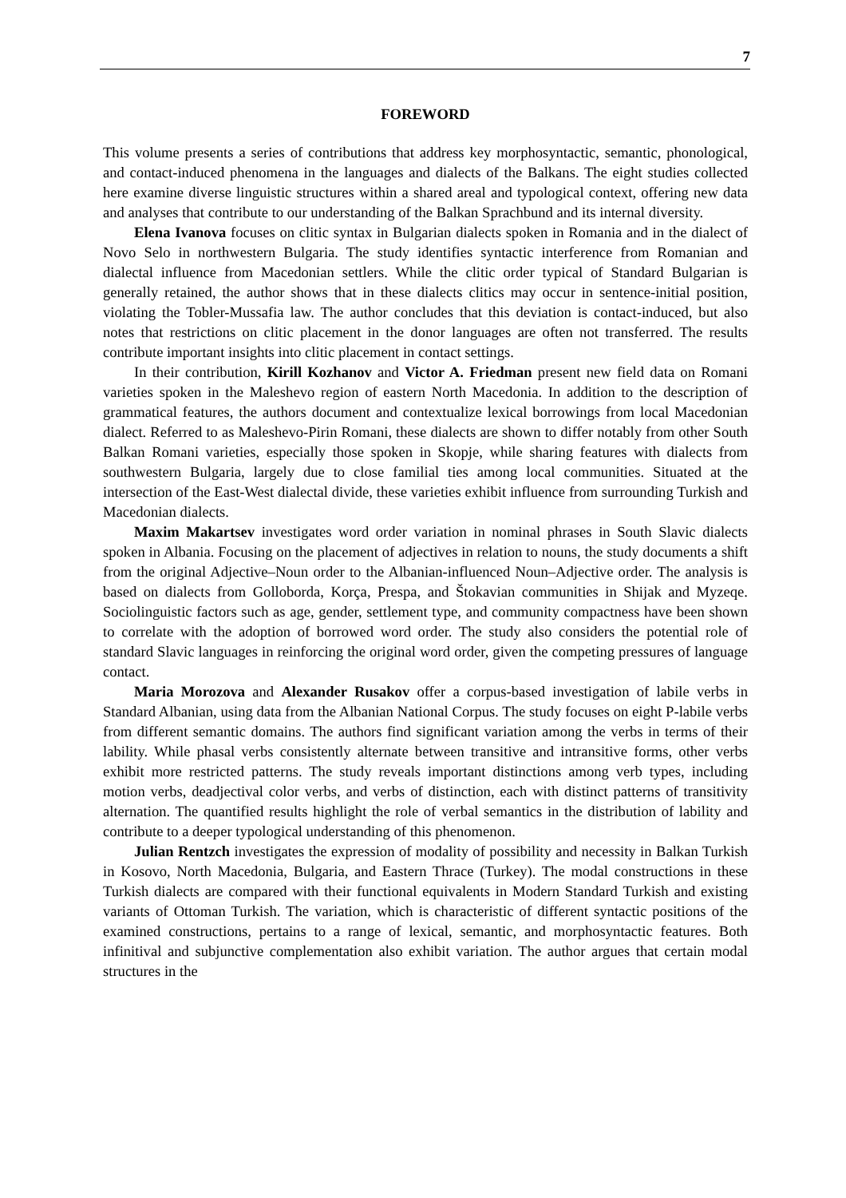7
FOREWORD
This volume presents a series of contributions that address key morphosyntactic, semantic, phonological, and contact-induced phenomena in the languages and dialects of the Balkans. The eight studies collected here examine diverse linguistic structures within a shared areal and typological context, offering new data and analyses that contribute to our understanding of the Balkan Sprachbund and its internal diversity.
Elena Ivanova focuses on clitic syntax in Bulgarian dialects spoken in Romania and in the dialect of Novo Selo in northwestern Bulgaria. The study identifies syntactic interference from Romanian and dialectal influence from Macedonian settlers. While the clitic order typical of Standard Bulgarian is generally retained, the author shows that in these dialects clitics may occur in sentence-initial position, violating the Tobler-Mussafia law. The author concludes that this deviation is contact-induced, but also notes that restrictions on clitic placement in the donor languages are often not transferred. The results contribute important insights into clitic placement in contact settings.
In their contribution, Kirill Kozhanov and Victor A. Friedman present new field data on Romani varieties spoken in the Maleshevo region of eastern North Macedonia. In addition to the description of grammatical features, the authors document and contextualize lexical borrowings from local Macedonian dialect. Referred to as Maleshevo-Pirin Romani, these dialects are shown to differ notably from other South Balkan Romani varieties, especially those spoken in Skopje, while sharing features with dialects from southwestern Bulgaria, largely due to close familial ties among local communities. Situated at the intersection of the East-West dialectal divide, these varieties exhibit influence from surrounding Turkish and Macedonian dialects.
Maxim Makartsev investigates word order variation in nominal phrases in South Slavic dialects spoken in Albania. Focusing on the placement of adjectives in relation to nouns, the study documents a shift from the original Adjective–Noun order to the Albanian-influenced Noun–Adjective order. The analysis is based on dialects from Golloborda, Korça, Prespa, and Štokavian communities in Shijak and Myzeqe. Sociolinguistic factors such as age, gender, settlement type, and community compactness have been shown to correlate with the adoption of borrowed word order. The study also considers the potential role of standard Slavic languages in reinforcing the original word order, given the competing pressures of language contact.
Maria Morozova and Alexander Rusakov offer a corpus-based investigation of labile verbs in Standard Albanian, using data from the Albanian National Corpus. The study focuses on eight P-labile verbs from different semantic domains. The authors find significant variation among the verbs in terms of their lability. While phasal verbs consistently alternate between transitive and intransitive forms, other verbs exhibit more restricted patterns. The study reveals important distinctions among verb types, including motion verbs, deadjectival color verbs, and verbs of distinction, each with distinct patterns of transitivity alternation. The quantified results highlight the role of verbal semantics in the distribution of lability and contribute to a deeper typological understanding of this phenomenon.
Julian Rentzch investigates the expression of modality of possibility and necessity in Balkan Turkish in Kosovo, North Macedonia, Bulgaria, and Eastern Thrace (Turkey). The modal constructions in these Turkish dialects are compared with their functional equivalents in Modern Standard Turkish and existing variants of Ottoman Turkish. The variation, which is characteristic of different syntactic positions of the examined constructions, pertains to a range of lexical, semantic, and morphosyntactic features. Both infinitival and subjunctive complementation also exhibit variation. The author argues that certain modal structures in the